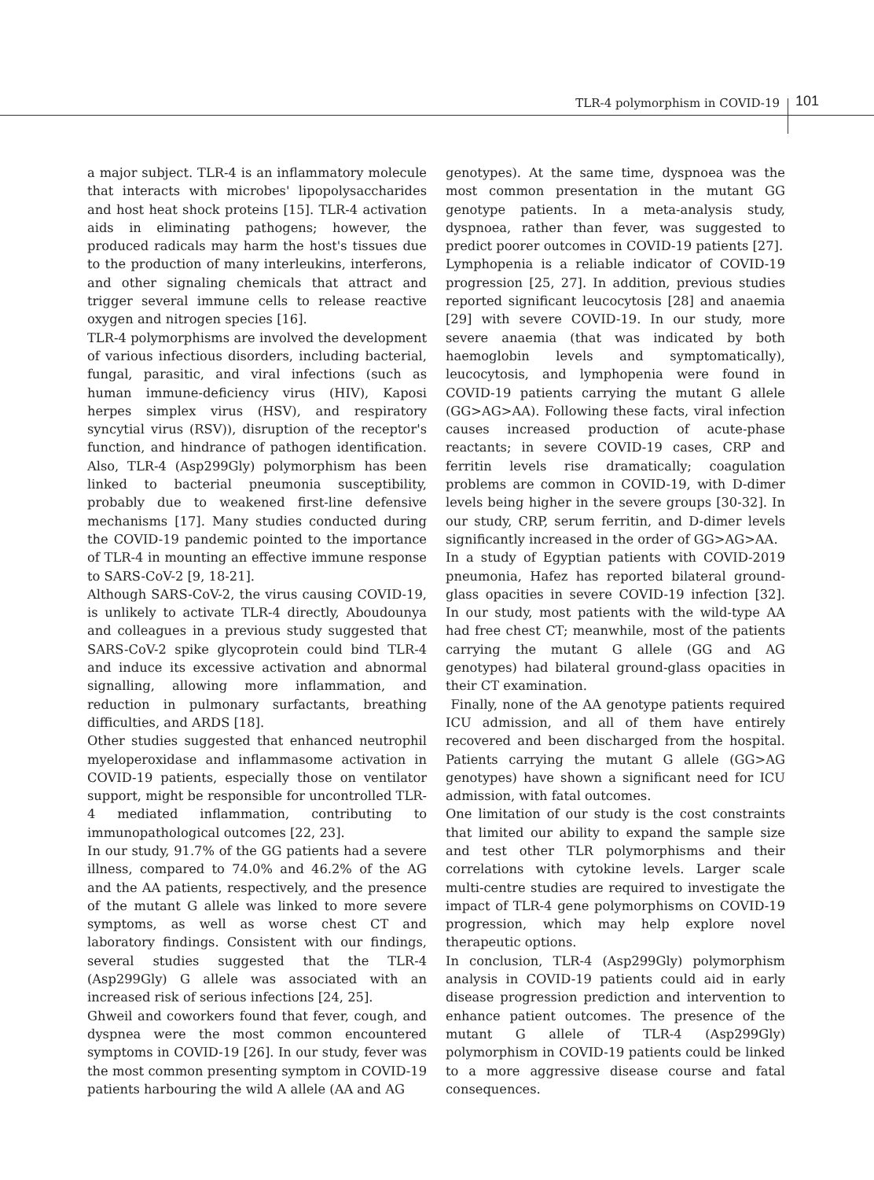TLR-4 polymorphism in COVID-19 101
a major subject. TLR-4 is an inflammatory molecule that interacts with microbes' lipopolysaccharides and host heat shock proteins [15]. TLR-4 activation aids in eliminating pathogens; however, the produced radicals may harm the host's tissues due to the production of many interleukins, interferons, and other signaling chemicals that attract and trigger several immune cells to release reactive oxygen and nitrogen species [16].
TLR-4 polymorphisms are involved the development of various infectious disorders, including bacterial, fungal, parasitic, and viral infections (such as human immune-deficiency virus (HIV), Kaposi herpes simplex virus (HSV), and respiratory syncytial virus (RSV)), disruption of the receptor's function, and hindrance of pathogen identification. Also, TLR-4 (Asp299Gly) polymorphism has been linked to bacterial pneumonia susceptibility, probably due to weakened first-line defensive mechanisms [17]. Many studies conducted during the COVID-19 pandemic pointed to the importance of TLR-4 in mounting an effective immune response to SARS-CoV-2 [9, 18-21].
Although SARS-CoV-2, the virus causing COVID-19, is unlikely to activate TLR-4 directly, Aboudounya and colleagues in a previous study suggested that SARS-CoV-2 spike glycoprotein could bind TLR-4 and induce its excessive activation and abnormal signalling, allowing more inflammation, and reduction in pulmonary surfactants, breathing difficulties, and ARDS [18].
Other studies suggested that enhanced neutrophil myeloperoxidase and inflammasome activation in COVID-19 patients, especially those on ventilator support, might be responsible for uncontrolled TLR-4 mediated inflammation, contributing to immunopathological outcomes [22, 23].
In our study, 91.7% of the GG patients had a severe illness, compared to 74.0% and 46.2% of the AG and the AA patients, respectively, and the presence of the mutant G allele was linked to more severe symptoms, as well as worse chest CT and laboratory findings. Consistent with our findings, several studies suggested that the TLR-4 (Asp299Gly) G allele was associated with an increased risk of serious infections [24, 25].
Ghweil and coworkers found that fever, cough, and dyspnea were the most common encountered symptoms in COVID-19 [26]. In our study, fever was the most common presenting symptom in COVID-19 patients harbouring the wild A allele (AA and AG
genotypes). At the same time, dyspnoea was the most common presentation in the mutant GG genotype patients. In a meta-analysis study, dyspnoea, rather than fever, was suggested to predict poorer outcomes in COVID-19 patients [27].
Lymphopenia is a reliable indicator of COVID-19 progression [25, 27]. In addition, previous studies reported significant leucocytosis [28] and anaemia [29] with severe COVID-19. In our study, more severe anaemia (that was indicated by both haemoglobin levels and symptomatically), leucocytosis, and lymphopenia were found in COVID-19 patients carrying the mutant G allele (GG>AG>AA). Following these facts, viral infection causes increased production of acute-phase reactants; in severe COVID-19 cases, CRP and ferritin levels rise dramatically; coagulation problems are common in COVID-19, with D-dimer levels being higher in the severe groups [30-32]. In our study, CRP, serum ferritin, and D-dimer levels significantly increased in the order of GG>AG>AA.
In a study of Egyptian patients with COVID-2019 pneumonia, Hafez has reported bilateral ground-glass opacities in severe COVID-19 infection [32]. In our study, most patients with the wild-type AA had free chest CT; meanwhile, most of the patients carrying the mutant G allele (GG and AG genotypes) had bilateral ground-glass opacities in their CT examination.
Finally, none of the AA genotype patients required ICU admission, and all of them have entirely recovered and been discharged from the hospital. Patients carrying the mutant G allele (GG>AG genotypes) have shown a significant need for ICU admission, with fatal outcomes.
One limitation of our study is the cost constraints that limited our ability to expand the sample size and test other TLR polymorphisms and their correlations with cytokine levels. Larger scale multi-centre studies are required to investigate the impact of TLR-4 gene polymorphisms on COVID-19 progression, which may help explore novel therapeutic options.
In conclusion, TLR-4 (Asp299Gly) polymorphism analysis in COVID-19 patients could aid in early disease progression prediction and intervention to enhance patient outcomes. The presence of the mutant G allele of TLR-4 (Asp299Gly) polymorphism in COVID-19 patients could be linked to a more aggressive disease course and fatal consequences.